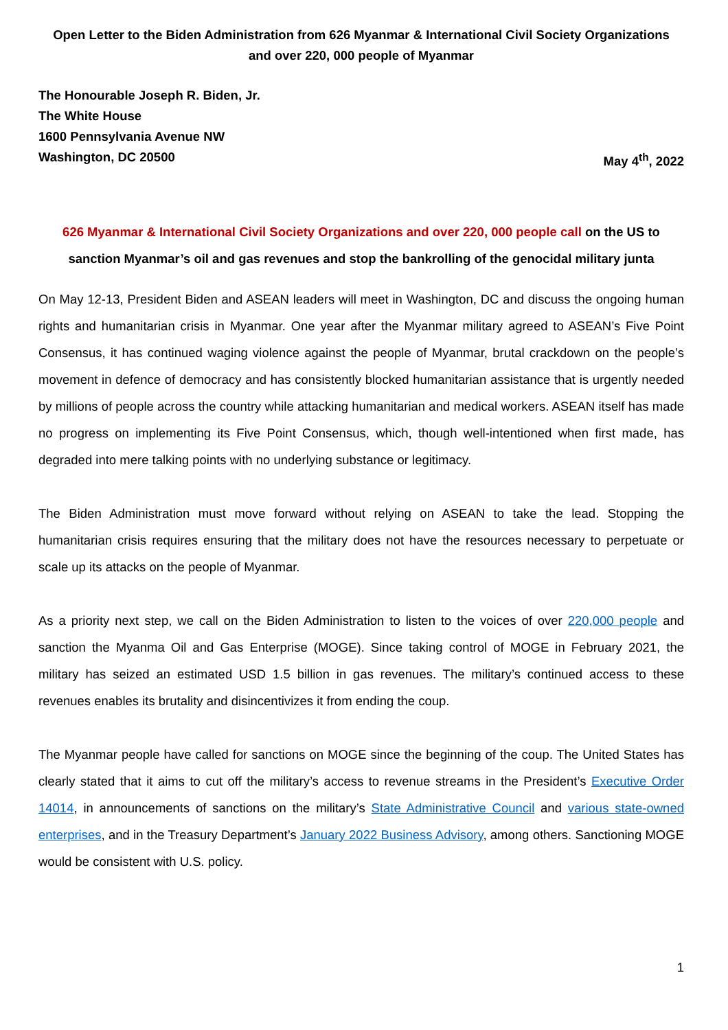Open Letter to the Biden Administration from 626 Myanmar & International Civil Society Organizations
and over 220, 000 people of Myanmar
The Honourable Joseph R. Biden, Jr.
The White House
1600 Pennsylvania Avenue NW
Washington, DC 20500 May 4<sup>th</sup>, 2022
626 Myanmar & International Civil Society Organizations and over 220, 000 people call on the US to sanction Myanmar’s oil and gas revenues and stop the bankrolling of the genocidal military junta
On May 12-13, President Biden and ASEAN leaders will meet in Washington, DC and discuss the ongoing human rights and humanitarian crisis in Myanmar. One year after the Myanmar military agreed to ASEAN’s Five Point Consensus, it has continued waging violence against the people of Myanmar, brutal crackdown on the people’s movement in defence of democracy and has consistently blocked humanitarian assistance that is urgently needed by millions of people across the country while attacking humanitarian and medical workers. ASEAN itself has made no progress on implementing its Five Point Consensus, which, though well-intentioned when first made, has degraded into mere talking points with no underlying substance or legitimacy.
The Biden Administration must move forward without relying on ASEAN to take the lead. Stopping the humanitarian crisis requires ensuring that the military does not have the resources necessary to perpetuate or scale up its attacks on the people of Myanmar.
As a priority next step, we call on the Biden Administration to listen to the voices of over 220,000 people and sanction the Myanma Oil and Gas Enterprise (MOGE). Since taking control of MOGE in February 2021, the military has seized an estimated USD 1.5 billion in gas revenues. The military’s continued access to these revenues enables its brutality and disincentivizes it from ending the coup.
The Myanmar people have called for sanctions on MOGE since the beginning of the coup. The United States has clearly stated that it aims to cut off the military’s access to revenue streams in the President’s Executive Order 14014, in announcements of sanctions on the military’s State Administrative Council and various state-owned enterprises, and in the Treasury Department’s January 2022 Business Advisory, among others. Sanctioning MOGE would be consistent with U.S. policy.
1